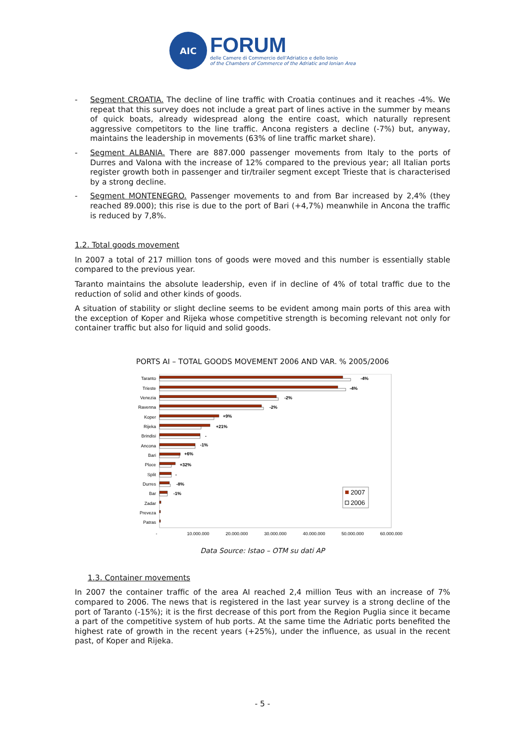AIC
FORUM
delle Camere di Commercio dell'Adriatico e dello Ionio
of the Chambers of Commerce of the Adriatic and Ionian Area
- Segment CROATIA. The decline of line traffic with Croatia continues and it reaches -4%. We repeat that this survey does not include a great part of lines active in the summer by means of quick boats, already widespread along the entire coast, which naturally represent aggressive competitors to the line traffic. Ancona registers a decline (-7%) but, anyway, maintains the leadership in movements (63% of line traffic market share).
- Segment ALBANIA. There are 887.000 passenger movements from Italy to the ports of Durres and Valona with the increase of 12% compared to the previous year; all Italian ports register growth both in passenger and tir/trailer segment except Trieste that is characterised by a strong decline.
- Segment MONTENEGRO. Passenger movements to and from Bar increased by 2,4% (they reached 89.000); this rise is due to the port of Bari (+4,7%) meanwhile in Ancona the traffic is reduced by 7,8%.
1.2. Total goods movement
In 2007 a total of 217 million tons of goods were moved and this number is essentially stable compared to the previous year.
Taranto maintains the absolute leadership, even if in decline of 4% of total traffic due to the reduction of solid and other kinds of goods.
A situation of stability or slight decline seems to be evident among main ports of this area with the exception of Koper and Rijeka whose competitive strength is becoming relevant not only for container traffic but also for liquid and solid goods.
PORTS AI – TOTAL GOODS MOVEMENT 2006 AND VAR. % 2005/2006
Taranto
Trieste
Venezia
Ravenna
Koper
Rijeka
Brindisi
Ancona
Bari
Ploce
Split
Durres
Bar
Zadar
Preveza
Patras
-4%
-4%
-2%
-2%
+9%
+21%
-
-1%
+6%
+32%
-
-8%
-1%
2007
2006
-
10.000.000
20.000.000
30.000.000
40.000.000
50.000.000
60.000.000
Data Source: Istao – OTM su dati AP
1.3. Container movements
In 2007 the container traffic of the area AI reached 2,4 million Teus with an increase of 7% compared to 2006. The news that is registered in the last year survey is a strong decline of the port of Taranto (-15%); it is the first decrease of this port from the Region Puglia since it became a part of the competitive system of hub ports. At the same time the Adriatic ports benefited the highest rate of growth in the recent years (+25%), under the influence, as usual in the recent past, of Koper and Rijeka.
- 5 -